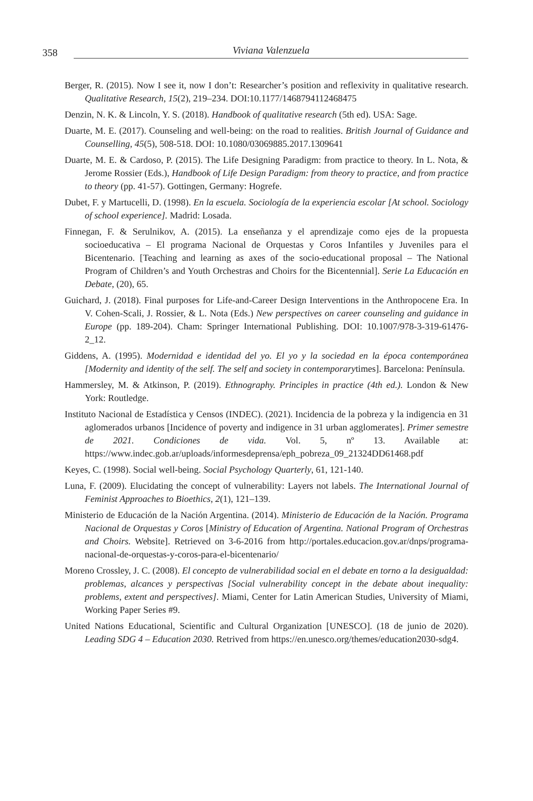358
Viviana Valenzuela
Berger, R. (2015). Now I see it, now I don’t: Researcher’s position and reflexivity in qualitative research. Qualitative Research, 15(2), 219–234. DOI:10.1177/1468794112468475
Denzin, N. K. & Lincoln, Y. S. (2018). Handbook of qualitative research (5th ed). USA: Sage.
Duarte, M. E. (2017). Counseling and well-being: on the road to realities. British Journal of Guidance and Counselling, 45(5), 508-518. DOI: 10.1080/03069885.2017.1309641
Duarte, M. E. & Cardoso, P. (2015). The Life Designing Paradigm: from practice to theory. In L. Nota, & Jerome Rossier (Eds.), Handbook of Life Design Paradigm: from theory to practice, and from practice to theory (pp. 41-57). Gottingen, Germany: Hogrefe.
Dubet, F. y Martucelli, D. (1998). En la escuela. Sociología de la experiencia escolar [At school. Sociology of school experience]. Madrid: Losada.
Finnegan, F. & Serulnikov, A. (2015). La enseñanza y el aprendizaje como ejes de la propuesta socioeducativa – El programa Nacional de Orquestas y Coros Infantiles y Juveniles para el Bicentenario. [Teaching and learning as axes of the socio-educational proposal – The National Program of Children’s and Youth Orchestras and Choirs for the Bicentennial]. Serie La Educación en Debate, (20), 65.
Guichard, J. (2018). Final purposes for Life-and-Career Design Interventions in the Anthropocene Era. In V. Cohen-Scali, J. Rossier, & L. Nota (Eds.) New perspectives on career counseling and guidance in Europe (pp. 189-204). Cham: Springer International Publishing. DOI: 10.1007/978-3-319-61476-2_12.
Giddens, A. (1995). Modernidad e identidad del yo. El yo y la sociedad en la época contemporánea [Modernity and identity of the self. The self and society in contemporarytimes]. Barcelona: Península.
Hammersley, M. & Atkinson, P. (2019). Ethnography. Principles in practice (4th ed.). London & New York: Routledge.
Instituto Nacional de Estadística y Censos (INDEC). (2021). Incidencia de la pobreza y la indigencia en 31 aglomerados urbanos [Incidence of poverty and indigence in 31 urban agglomerates]. Primer semestre de 2021. Condiciones de vida. Vol. 5, nº 13. Available at: https://www.indec.gob.ar/uploads/informesdeprensa/eph_pobreza_09_21324DD61468.pdf
Keyes, C. (1998). Social well-being. Social Psychology Quarterly, 61, 121-140.
Luna, F. (2009). Elucidating the concept of vulnerability: Layers not labels. The International Journal of Feminist Approaches to Bioethics, 2(1), 121–139.
Ministerio de Educación de la Nación Argentina. (2014). Ministerio de Educación de la Nación. Programa Nacional de Orquestas y Coros [Ministry of Education of Argentina. National Program of Orchestras and Choirs. Website]. Retrieved on 3-6-2016 from http://portales.educacion.gov.ar/dnps/programa-nacional-de-orquestas-y-coros-para-el-bicentenario/
Moreno Crossley, J. C. (2008). El concepto de vulnerabilidad social en el debate en torno a la desigualdad: problemas, alcances y perspectivas [Social vulnerability concept in the debate about inequality: problems, extent and perspectives]. Miami, Center for Latin American Studies, University of Miami, Working Paper Series #9.
United Nations Educational, Scientific and Cultural Organization [UNESCO]. (18 de junio de 2020). Leading SDG 4 – Education 2030. Retrived from https://en.unesco.org/themes/education2030-sdg4.